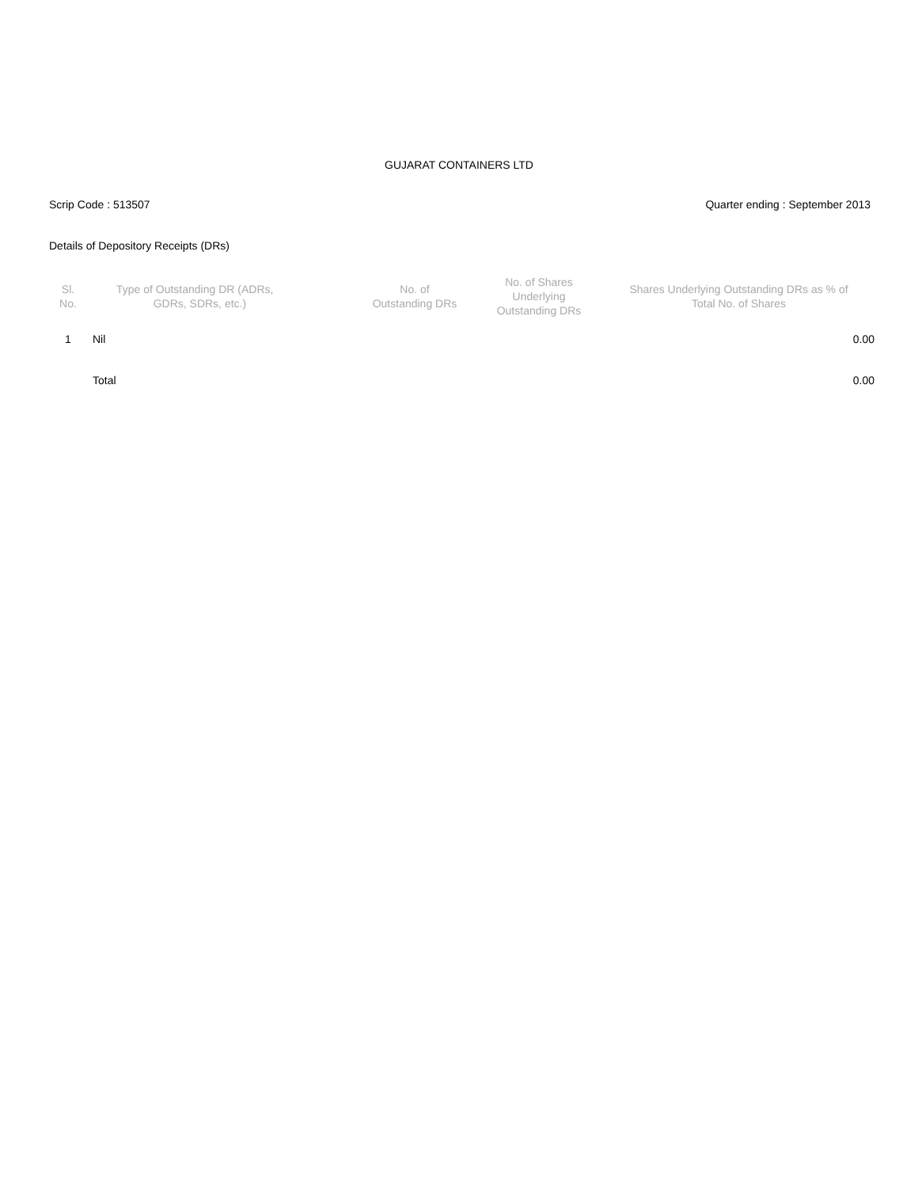GUJARAT CONTAINERS LTD
Scrip Code : 513507 Quarter ending : September 2013
Details of Depository Receipts (DRs)
| Sl. No. | Type of Outstanding DR (ADRs, GDRs, SDRs, etc.) | No. of Outstanding DRs | No. of Shares Underlying Outstanding DRs | Shares Underlying Outstanding DRs as % of Total No. of Shares |
| --- | --- | --- | --- | --- |
| 1 | Nil | | | 0.00 |
| | Total | | | 0.00 |